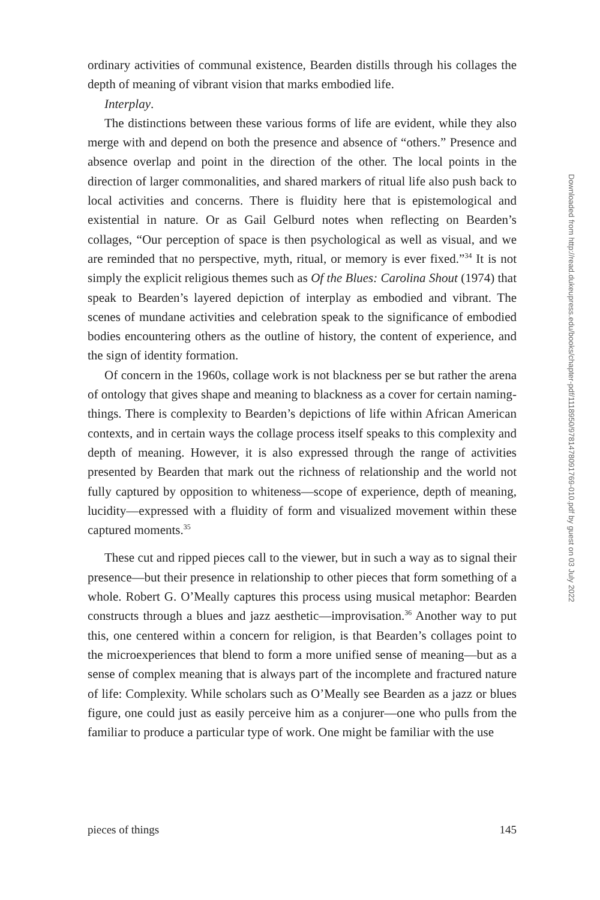ordinary activities of communal existence, Bearden distills through his collages the depth of meaning of vibrant vision that marks embodied life.
Interplay.
The distinctions between these various forms of life are evident, while they also merge with and depend on both the presence and absence of “others.” Presence and absence overlap and point in the direction of the other. The local points in the direction of larger commonalities, and shared markers of ritual life also push back to local activities and concerns. There is fluidity here that is epistemological and existential in nature. Or as Gail Gelburd notes when reflecting on Bearden’s collages, “Our perception of space is then psychological as well as visual, and we are reminded that no perspective, myth, ritual, or memory is ever fixed.”<sup>34</sup> It is not simply the explicit religious themes such as Of the Blues: Carolina Shout (1974) that speak to Bearden’s layered depiction of interplay as embodied and vibrant. The scenes of mundane activities and celebration speak to the significance of embodied bodies encountering others as the outline of history, the content of experience, and the sign of identity formation.
Of concern in the 1960s, collage work is not blackness per se but rather the arena of ontology that gives shape and meaning to blackness as a cover for certain naming-things. There is complexity to Bearden’s depictions of life within African American contexts, and in certain ways the collage process itself speaks to this complexity and depth of meaning. However, it is also expressed through the range of activities presented by Bearden that mark out the richness of relationship and the world not fully captured by opposition to whiteness—scope of experience, depth of meaning, lucidity—expressed with a fluidity of form and visualized movement within these captured moments.<sup>35</sup>
These cut and ripped pieces call to the viewer, but in such a way as to signal their presence—but their presence in relationship to other pieces that form something of a whole. Robert G. O’Meally captures this process using musical metaphor: Bearden constructs through a blues and jazz aesthetic—improvisation.<sup>36</sup> Another way to put this, one centered within a concern for religion, is that Bearden’s collages point to the microexperiences that blend to form a more unified sense of meaning—but as a sense of complex meaning that is always part of the incomplete and fractured nature of life: Complexity. While scholars such as O’Meally see Bearden as a jazz or blues figure, one could just as easily perceive him as a conjurer—one who pulls from the familiar to produce a particular type of work. One might be familiar with the use
Downloaded from http://read.dukeupress.edu/books/chapter-pdf/1118950/9781478091769-010.pdf by guest on 03 July 2022
pieces of things 145